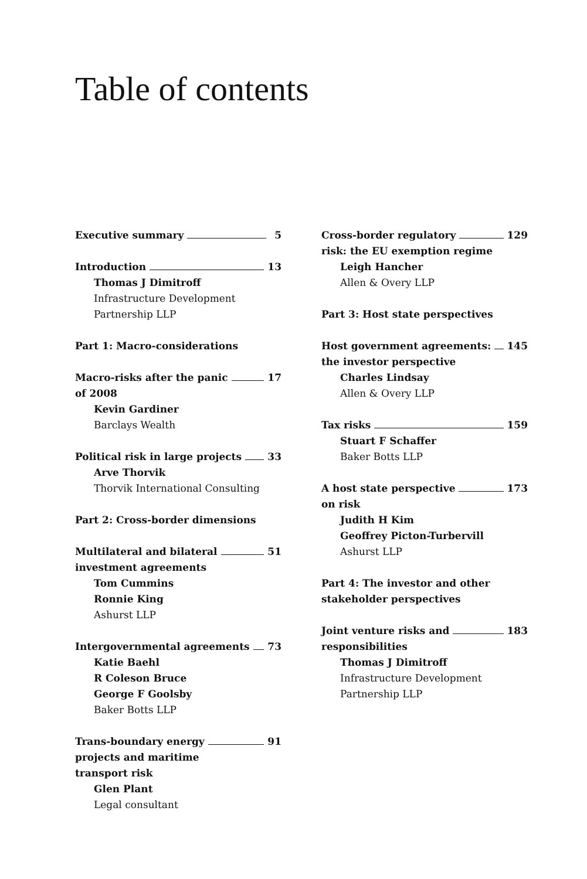Table of contents
Executive summary 5
Introduction 13
Thomas J Dimitroff
Infrastructure Development
Partnership LLP
Part 1: Macro-considerations
Macro-risks after the panic 17
of 2008
Kevin Gardiner
Barclays Wealth
Political risk in large projects 33
Arve Thorvik
Thorvik International Consulting
Part 2: Cross-border dimensions
Multilateral and bilateral 51
investment agreements
Tom Cummins
Ronnie King
Ashurst LLP
Intergovernmental agreements 73
Katie Baehl
R Coleson Bruce
George F Goolsby
Baker Botts LLP
Trans-boundary energy 91
projects and maritime
transport risk
Glen Plant
Legal consultant
Cross-border regulatory 129
risk: the EU exemption regime
Leigh Hancher
Allen & Overy LLP
Part 3: Host state perspectives
Host government agreements: 145
the investor perspective
Charles Lindsay
Allen & Overy LLP
Tax risks 159
Stuart F Schaffer
Baker Botts LLP
A host state perspective 173
on risk
Judith H Kim
Geoffrey Picton-Turbervill
Ashurst LLP
Part 4: The investor and other
stakeholder perspectives
Joint venture risks and 183
responsibilities
Thomas J Dimitroff
Infrastructure Development
Partnership LLP